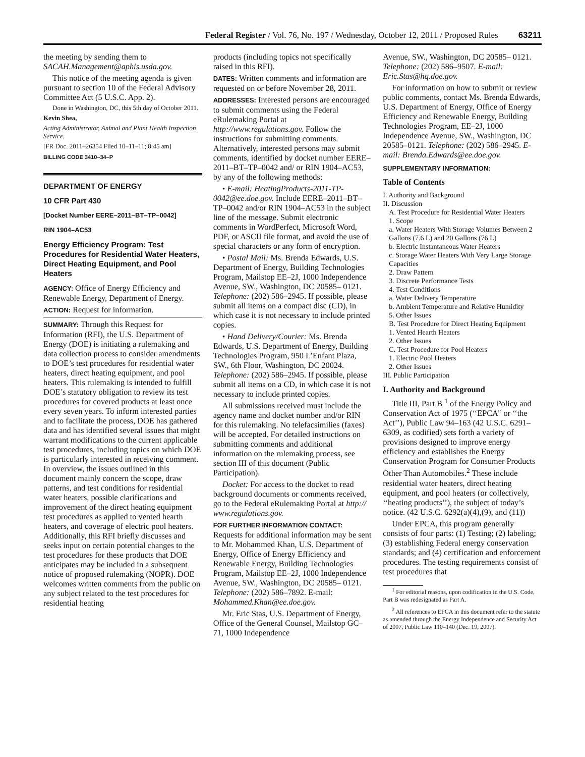Federal Register / Vol. 76, No. 197 / Wednesday, October 12, 2011 / Proposed Rules 63211
the meeting by sending them to SACAH.Management@aphis.usda.gov.
This notice of the meeting agenda is given pursuant to section 10 of the Federal Advisory Committee Act (5 U.S.C. App. 2).
Done in Washington, DC, this 5th day of October 2011.
Kevin Shea,
Acting Administrator, Animal and Plant Health Inspection Service.
[FR Doc. 2011–26354 Filed 10–11–11; 8:45 am]
BILLING CODE 3410–34–P
DEPARTMENT OF ENERGY
10 CFR Part 430
[Docket Number EERE–2011–BT–TP–0042]
RIN 1904–AC53
Energy Efficiency Program: Test Procedures for Residential Water Heaters, Direct Heating Equipment, and Pool Heaters
AGENCY: Office of Energy Efficiency and Renewable Energy, Department of Energy.
ACTION: Request for information.
SUMMARY: Through this Request for Information (RFI), the U.S. Department of Energy (DOE) is initiating a rulemaking and data collection process to consider amendments to DOE’s test procedures for residential water heaters, direct heating equipment, and pool heaters. This rulemaking is intended to fulfill DOE’s statutory obligation to review its test procedures for covered products at least once every seven years. To inform interested parties and to facilitate the process, DOE has gathered data and has identified several issues that might warrant modifications to the current applicable test procedures, including topics on which DOE is particularly interested in receiving comment. In overview, the issues outlined in this document mainly concern the scope, draw patterns, and test conditions for residential water heaters, possible clarifications and improvement of the direct heating equipment test procedures as applied to vented hearth heaters, and coverage of electric pool heaters. Additionally, this RFI briefly discusses and seeks input on certain potential changes to the test procedures for these products that DOE anticipates may be included in a subsequent notice of proposed rulemaking (NOPR). DOE welcomes written comments from the public on any subject related to the test procedures for residential heating
products (including topics not specifically raised in this RFI).
DATES: Written comments and information are requested on or before November 28, 2011.
ADDRESSES: Interested persons are encouraged to submit comments using the Federal eRulemaking Portal at http://www.regulations.gov. Follow the instructions for submitting comments. Alternatively, interested persons may submit comments, identified by docket number EERE–2011–BT–TP–0042 and/ or RIN 1904–AC53, by any of the following methods:
• E-mail: HeatingProducts-2011-TP-0042@ee.doe.gov. Include EERE–2011–BT–TP–0042 and/or RIN 1904–AC53 in the subject line of the message. Submit electronic comments in WordPerfect, Microsoft Word, PDF, or ASCII file format, and avoid the use of special characters or any form of encryption.
• Postal Mail: Ms. Brenda Edwards, U.S. Department of Energy, Building Technologies Program, Mailstop EE–2J, 1000 Independence Avenue, SW., Washington, DC 20585– 0121. Telephone: (202) 586–2945. If possible, please submit all items on a compact disc (CD), in which case it is not necessary to include printed copies.
• Hand Delivery/Courier: Ms. Brenda Edwards, U.S. Department of Energy, Building Technologies Program, 950 L’Enfant Plaza, SW., 6th Floor, Washington, DC 20024. Telephone: (202) 586–2945. If possible, please submit all items on a CD, in which case it is not necessary to include printed copies.
All submissions received must include the agency name and docket number and/or RIN for this rulemaking. No telefacsimilies (faxes) will be accepted. For detailed instructions on submitting comments and additional information on the rulemaking process, see section III of this document (Public Participation).
Docket: For access to the docket to read background documents or comments received, go to the Federal eRulemaking Portal at http:// www.regulations.gov.
FOR FURTHER INFORMATION CONTACT: Requests for additional information may be sent to Mr. Mohammed Khan, U.S. Department of Energy, Office of Energy Efficiency and Renewable Energy, Building Technologies Program, Mailstop EE–2J, 1000 Independence Avenue, SW., Washington, DC 20585– 0121. Telephone: (202) 586–7892. E-mail: Mohammed.Khan@ee.doe.gov.
Mr. Eric Stas, U.S. Department of Energy, Office of the General Counsel, Mailstop GC–71, 1000 Independence
Avenue, SW., Washington, DC 20585– 0121. Telephone: (202) 586–9507. E-mail: Eric.Stas@hq.doe.gov.
For information on how to submit or review public comments, contact Ms. Brenda Edwards, U.S. Department of Energy, Office of Energy Efficiency and Renewable Energy, Building Technologies Program, EE–2J, 1000 Independence Avenue, SW., Washington, DC 20585–0121. Telephone: (202) 586–2945. E-mail: Brenda.Edwards@ee.doe.gov.
SUPPLEMENTARY INFORMATION:
Table of Contents
I. Authority and Background
II. Discussion
A. Test Procedure for Residential Water Heaters
1. Scope
a. Water Heaters With Storage Volumes Between 2 Gallons (7.6 L) and 20 Gallons (76 L)
b. Electric Instantaneous Water Heaters
c. Storage Water Heaters With Very Large Storage Capacities
2. Draw Pattern
3. Discrete Performance Tests
4. Test Conditions
a. Water Delivery Temperature
b. Ambient Temperature and Relative Humidity
5. Other Issues
B. Test Procedure for Direct Heating Equipment
1. Vented Hearth Heaters
2. Other Issues
C. Test Procedure for Pool Heaters
1. Electric Pool Heaters
2. Other Issues
III. Public Participation
I. Authority and Background
Title III, Part B <sup>1</sup> of the Energy Policy and Conservation Act of 1975 (‘‘EPCA’’ or ‘‘the Act’’), Public Law 94–163 (42 U.S.C. 6291–6309, as codified) sets forth a variety of provisions designed to improve energy efficiency and establishes the Energy Conservation Program for Consumer Products Other Than Automobiles.<sup>2</sup> These include residential water heaters, direct heating equipment, and pool heaters (or collectively, ‘‘heating products’’), the subject of today’s notice. (42 U.S.C. 6292(a)(4),(9), and (11))
Under EPCA, this program generally consists of four parts: (1) Testing; (2) labeling; (3) establishing Federal energy conservation standards; and (4) certification and enforcement procedures. The testing requirements consist of test procedures that
<sup>1</sup> For editorial reasons, upon codification in the U.S. Code, Part B was redesignated as Part A.
<sup>2</sup> All references to EPCA in this document refer to the statute as amended through the Energy Independence and Security Act of 2007, Public Law 110–140 (Dec. 19, 2007).